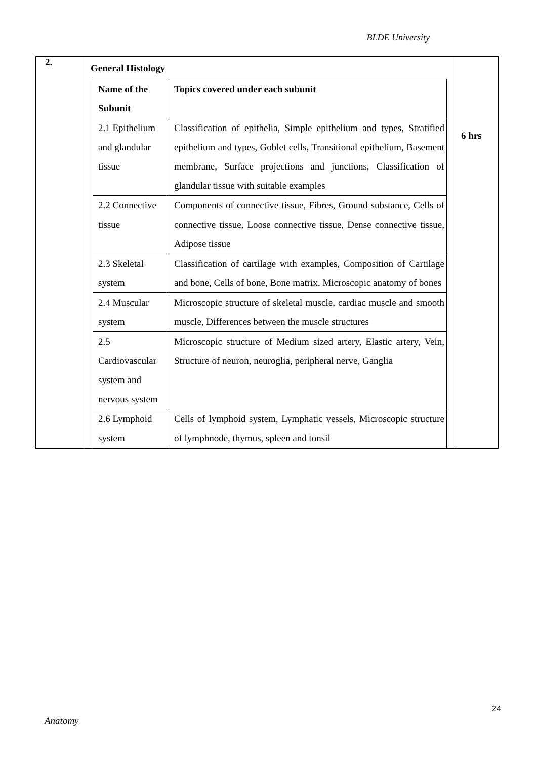BLDE University
| 2. | General Histology / Name of the Subunit / Topics covered under each subunit / / --- / --- / / 2.1 Epithelium and glandular tissue / Classification of epithelia, Simple epithelium and types, Stratified epithelium and types, Goblet cells, Transitional epithelium, Basement membrane, Surface projections and junctions, Classification of glandular tissue with suitable examples / / 2.2 Connective tissue / Components of connective tissue, Fibres, Ground substance, Cells of connective tissue, Loose connective tissue, Dense connective tissue, Adipose tissue / / 2.3 Skeletal system / Classification of cartilage with examples, Composition of Cartilage and bone, Cells of bone, Bone matrix, Microscopic anatomy of bones / / 2.4 Muscular system / Microscopic structure of skeletal muscle, cardiac muscle and smooth muscle, Differences between the muscle structures / / 2.5 Cardiovascular system and nervous system / Microscopic structure of Medium sized artery, Elastic artery, Vein, Structure of neuron, neuroglia, peripheral nerve, Ganglia / / 2.6 Lymphoid system / Cells of lymphoid system, Lymphatic vessels, Microscopic structure of lymphnode, thymus, spleen and tonsil / | 6 hrs |
24
Anatomy